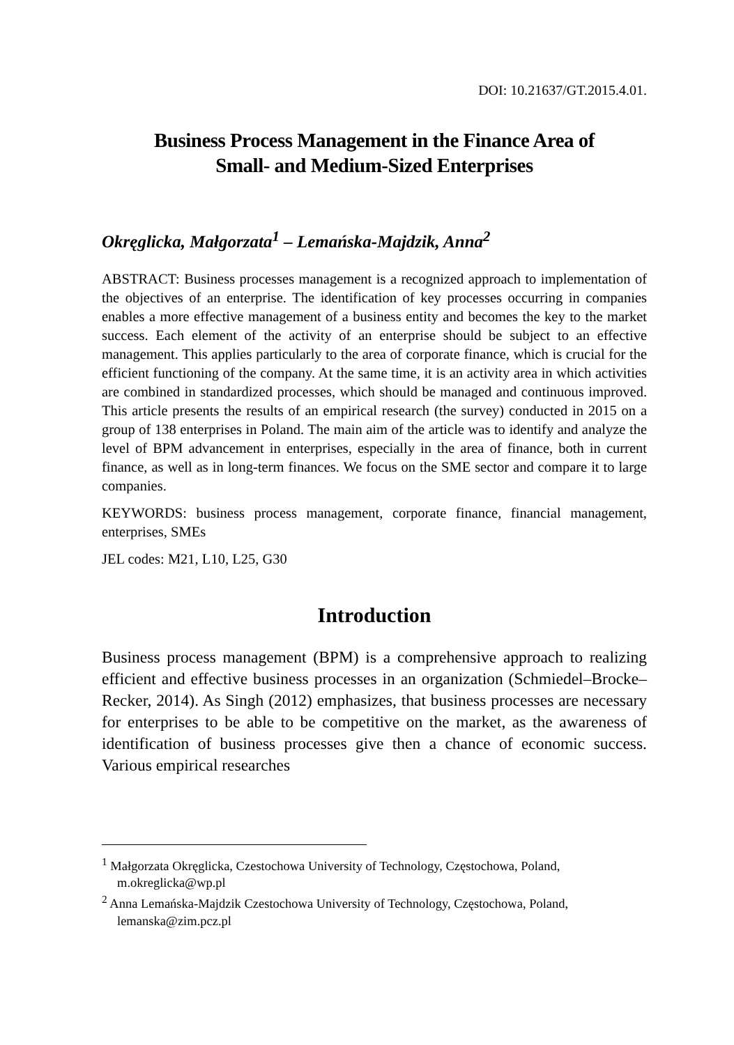DOI: 10.21637/GT.2015.4.01.
Business Process Management in the Finance Area of
Small- and Medium-Sized Enterprises
Okręglicka, Małgorzata<sup>1</sup> – Lemańska-Majdzik, Anna<sup>2</sup>
ABSTRACT: Business processes management is a recognized approach to implementation of the objectives of an enterprise. The identification of key processes occurring in companies enables a more effective management of a business entity and becomes the key to the market success. Each element of the activity of an enterprise should be subject to an effective management. This applies particularly to the area of corporate finance, which is crucial for the efficient functioning of the company. At the same time, it is an activity area in which activities are combined in standardized processes, which should be managed and continuous improved. This article presents the results of an empirical research (the survey) conducted in 2015 on a group of 138 enterprises in Poland. The main aim of the article was to identify and analyze the level of BPM advancement in enterprises, especially in the area of finance, both in current finance, as well as in long-term finances. We focus on the SME sector and compare it to large companies.
KEYWORDS: business process management, corporate finance, financial management, enterprises, SMEs
JEL codes: M21, L10, L25, G30
Introduction
Business process management (BPM) is a comprehensive approach to realizing efficient and effective business processes in an organization (Schmiedel–Brocke–Recker, 2014). As Singh (2012) emphasizes, that business processes are necessary for enterprises to be able to be competitive on the market, as the awareness of identification of business processes give then a chance of economic success. Various empirical researches
<sup>1</sup> Małgorzata Okręglicka, Czestochowa University of Technology, Częstochowa, Poland, m.okreglicka@wp.pl
<sup>2</sup> Anna Lemańska-Majdzik Czestochowa University of Technology, Częstochowa, Poland, lemanska@zim.pcz.pl